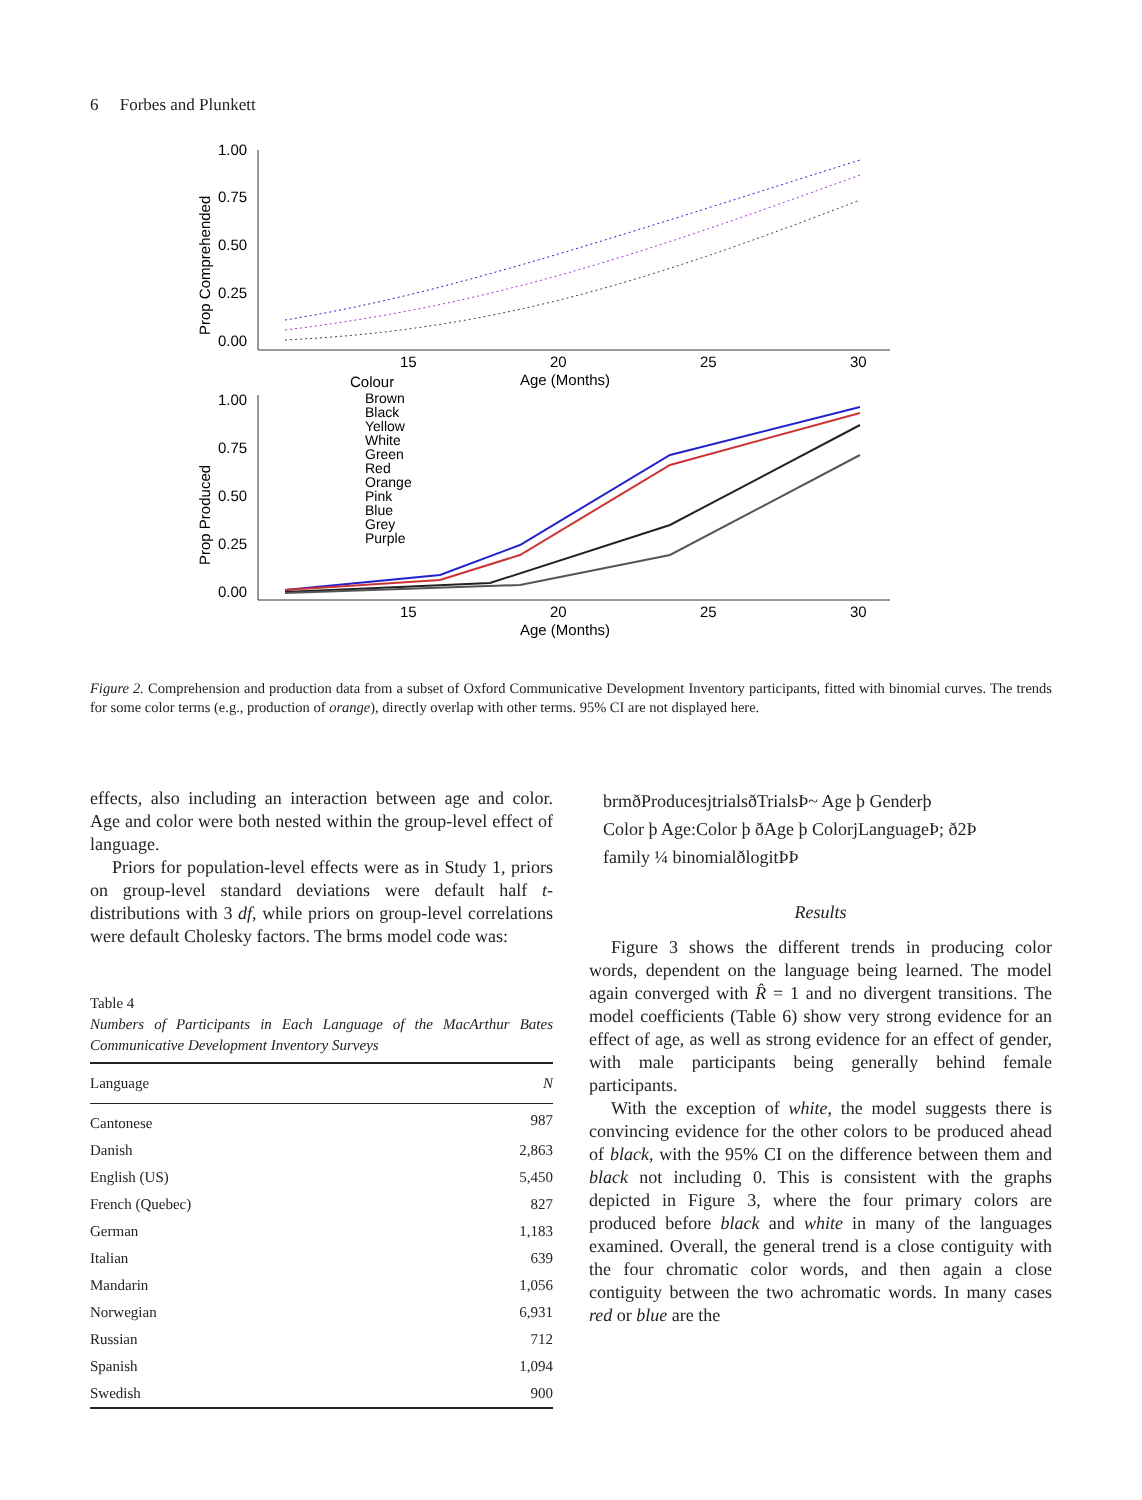6 Forbes and Plunkett
1.00
0.75
0.50
0.25
0.00
Prop Comprehended
15
20
25
30
Age (Months)
1.00
0.75
0.50
0.25
0.00
Prop Produced
15
20
25
30
Age (Months)
Colour
Brown
Black
Yellow
White
Green
Red
Orange
Pink
Blue
Grey
Purple
Figure 2. Comprehension and production data from a subset of Oxford Communicative Development Inventory participants, fitted with binomial curves. The trends for some color terms (e.g., production of orange), directly overlap with other terms. 95% CI are not displayed here.
effects, also including an interaction between age and color. Age and color were both nested within the group-level effect of language.
Priors for population-level effects were as in Study 1, priors on group-level standard deviations were default half t-distributions with 3 df, while priors on group-level correlations were default Cholesky factors. The brms model code was:
Table 4
Numbers of Participants in Each Language of the MacArthur Bates Communicative Development Inventory Surveys
| Language | N |
| --- | --- |
| Cantonese | 987 |
| Danish | 2,863 |
| English (US) | 5,450 |
| French (Quebec) | 827 |
| German | 1,183 |
| Italian | 639 |
| Mandarin | 1,056 |
| Norwegian | 6,931 |
| Russian | 712 |
| Spanish | 1,094 |
| Swedish | 900 |
brmðProducesjtrialsðTrialsÞ~ Age þ Genderþ
Color þ Age:Color þ ðAge þ ColorjLanguageÞ; ð2Þ
family ¼ binomialðlogitÞÞ
Results
Figure 3 shows the different trends in producing color words, dependent on the language being learned. The model again converged with R̂ = 1 and no divergent transitions. The model coefficients (Table 6) show very strong evidence for an effect of age, as well as strong evidence for an effect of gender, with male participants being generally behind female participants.
With the exception of white, the model suggests there is convincing evidence for the other colors to be produced ahead of black, with the 95% CI on the difference between them and black not including 0. This is consistent with the graphs depicted in Figure 3, where the four primary colors are produced before black and white in many of the languages examined. Overall, the general trend is a close contiguity with the four chromatic color words, and then again a close contiguity between the two achromatic words. In many cases red or blue are the